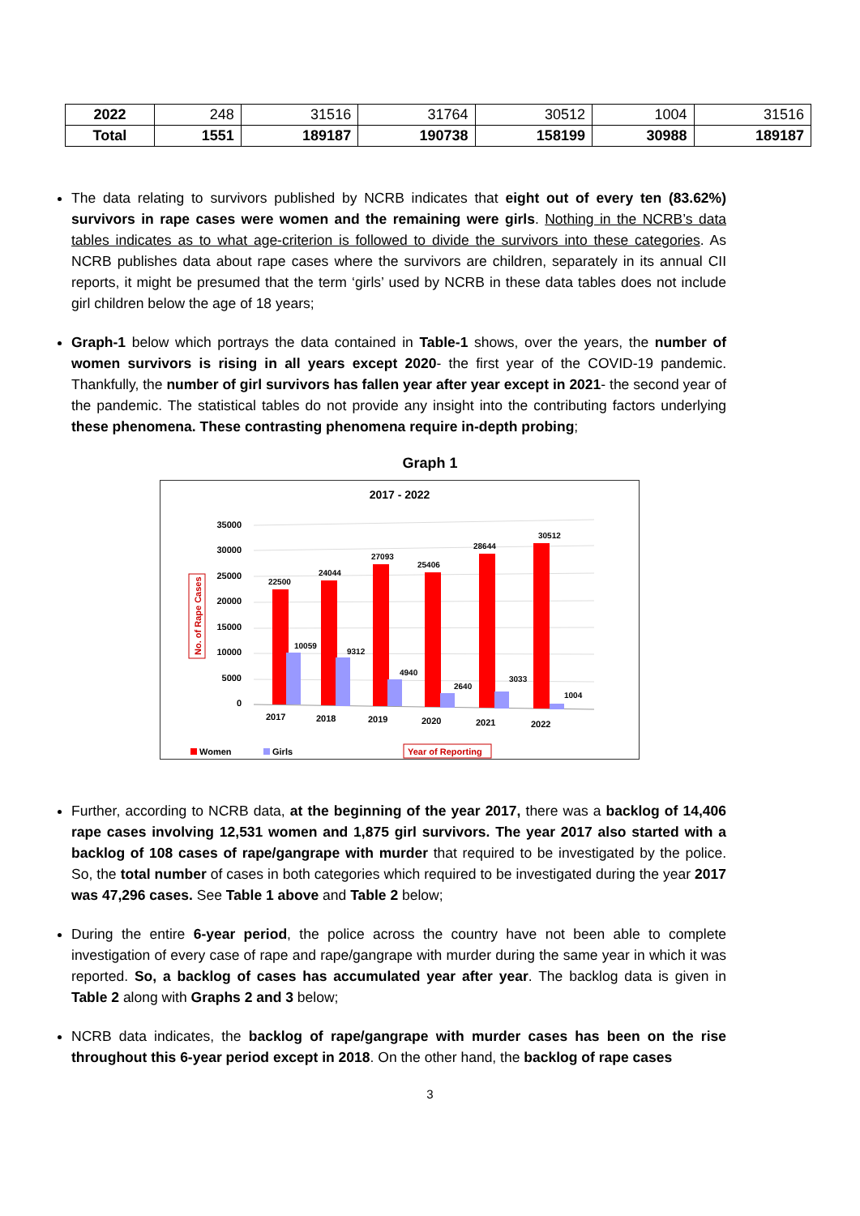| 2022 | 248 | 31516 | 31764 | 30512 | 1004 | 31516 |
| Total | 1551 | 189187 | 190738 | 158199 | 30988 | 189187 |
The data relating to survivors published by NCRB indicates that eight out of every ten (83.62%) survivors in rape cases were women and the remaining were girls. Nothing in the NCRB’s data tables indicates as to what age-criterion is followed to divide the survivors into these categories. As NCRB publishes data about rape cases where the survivors are children, separately in its annual CII reports, it might be presumed that the term ‘girls’ used by NCRB in these data tables does not include girl children below the age of 18 years;
Graph-1 below which portrays the data contained in Table-1 shows, over the years, the number of women survivors is rising in all years except 2020- the first year of the COVID-19 pandemic. Thankfully, the number of girl survivors has fallen year after year except in 2021- the second year of the pandemic. The statistical tables do not provide any insight into the contributing factors underlying these phenomena. These contrasting phenomena require in-depth probing;
Graph 1
2017 - 2022
35000
30000
25000
20000
15000
10000
5000
0
No. of Rape Cases
22500
24044
27093
25406
28644
30512
10059
9312
4940
2640
3033
1004
2017
2018
2019
2020
2021
2022
Women
Girls
Year of Reporting
Further, according to NCRB data, at the beginning of the year 2017, there was a backlog of 14,406 rape cases involving 12,531 women and 1,875 girl survivors. The year 2017 also started with a backlog of 108 cases of rape/gangrape with murder that required to be investigated by the police. So, the total number of cases in both categories which required to be investigated during the year 2017 was 47,296 cases. See Table 1 above and Table 2 below;
During the entire 6-year period, the police across the country have not been able to complete investigation of every case of rape and rape/gangrape with murder during the same year in which it was reported. So, a backlog of cases has accumulated year after year. The backlog data is given in Table 2 along with Graphs 2 and 3 below;
NCRB data indicates, the backlog of rape/gangrape with murder cases has been on the rise throughout this 6-year period except in 2018. On the other hand, the backlog of rape cases
3